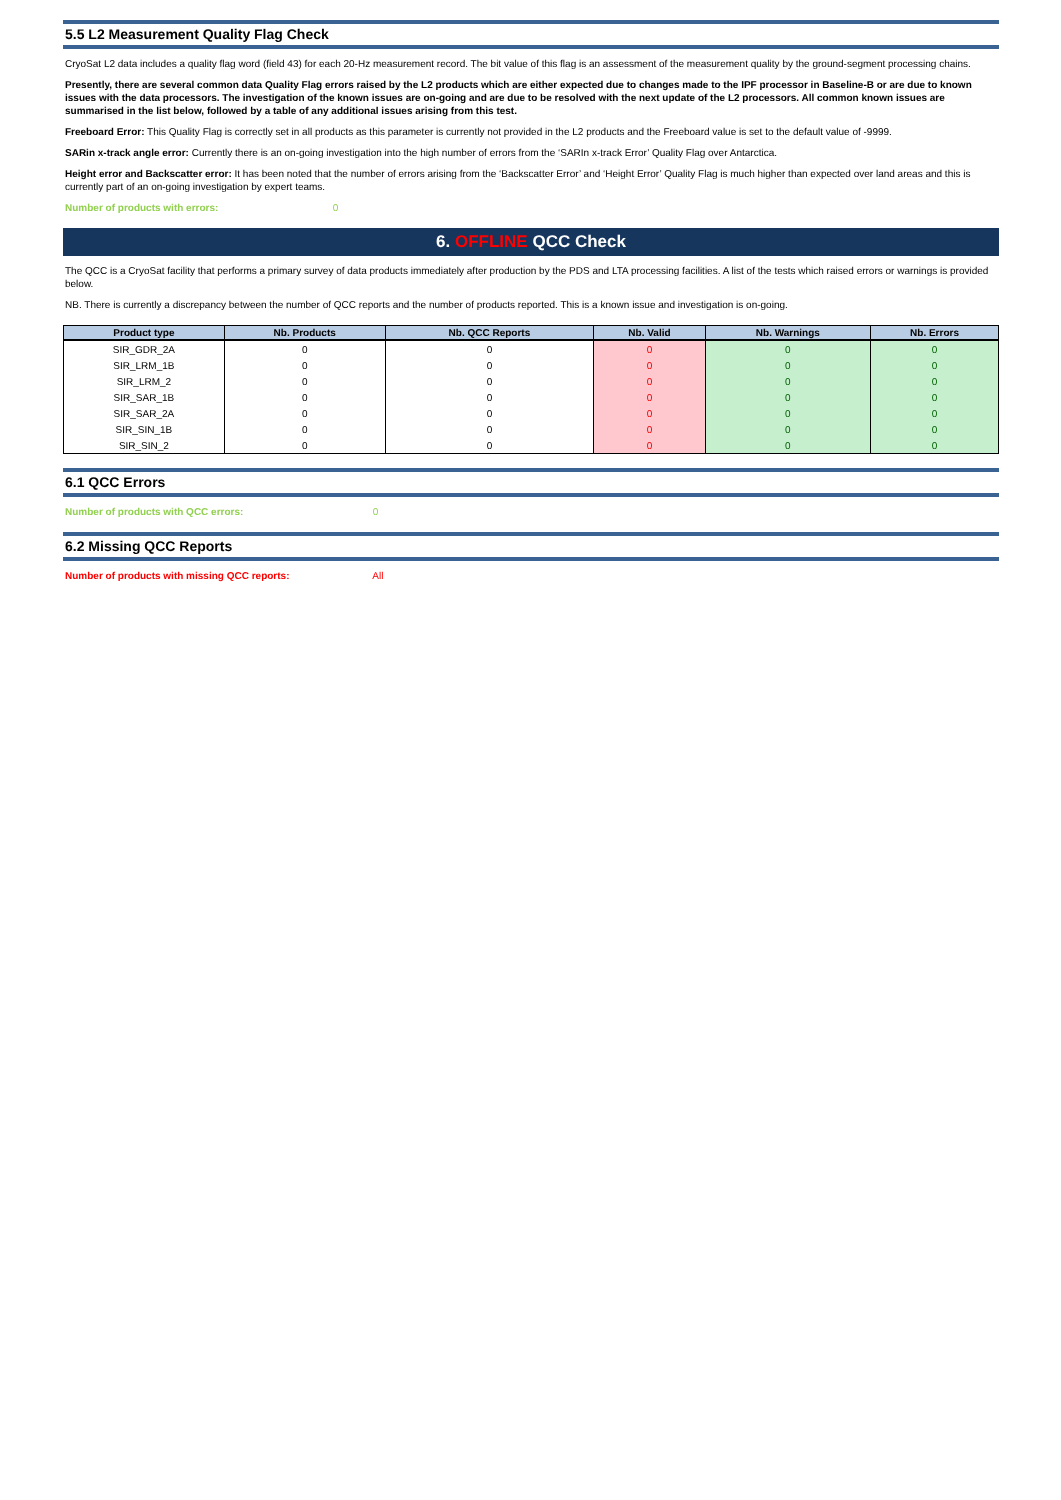5.5 L2 Measurement Quality Flag Check
CryoSat L2 data includes a quality flag word (field 43) for each 20-Hz measurement record. The bit value of this flag is an assessment of the measurement quality by the ground-segment processing chains.
Presently, there are several common data Quality Flag errors raised by the L2 products which are either expected due to changes made to the IPF processor in Baseline-B or are due to known issues with the data processors. The investigation of the known issues are on-going and are due to be resolved with the next update of the L2 processors. All common known issues are summarised in the list below, followed by a table of any additional issues arising from this test.
Freeboard Error: This Quality Flag is correctly set in all products as this parameter is currently not provided in the L2 products and the Freeboard value is set to the default value of -9999.
SARin x-track angle error: Currently there is an on-going investigation into the high number of errors from the ‘SARIn x-track Error’ Quality Flag over Antarctica.
Height error and Backscatter error: It has been noted that the number of errors arising from the ‘Backscatter Error’ and ‘Height Error’ Quality Flag is much higher than expected over land areas and this is currently part of an on-going investigation by expert teams.
Number of products with errors: 0
6. OFFLINE QCC Check
The QCC is a CryoSat facility that performs a primary survey of data products immediately after production by the PDS and LTA processing facilities. A list of the tests which raised errors or warnings is provided below.
NB. There is currently a discrepancy between the number of QCC reports and the number of products reported. This is a known issue and investigation is on-going.
| Product type | Nb. Products | Nb. QCC Reports | Nb. Valid | Nb. Warnings | Nb. Errors |
| --- | --- | --- | --- | --- | --- |
| SIR_GDR_2A | 0 | 0 | 0 | 0 | 0 |
| SIR_LRM_1B | 0 | 0 | 0 | 0 | 0 |
| SIR_LRM_2 | 0 | 0 | 0 | 0 | 0 |
| SIR_SAR_1B | 0 | 0 | 0 | 0 | 0 |
| SIR_SAR_2A | 0 | 0 | 0 | 0 | 0 |
| SIR_SIN_1B | 0 | 0 | 0 | 0 | 0 |
| SIR_SIN_2 | 0 | 0 | 0 | 0 | 0 |
6.1 QCC Errors
Number of products with QCC errors: 0
6.2 Missing QCC Reports
Number of products with missing QCC reports: All